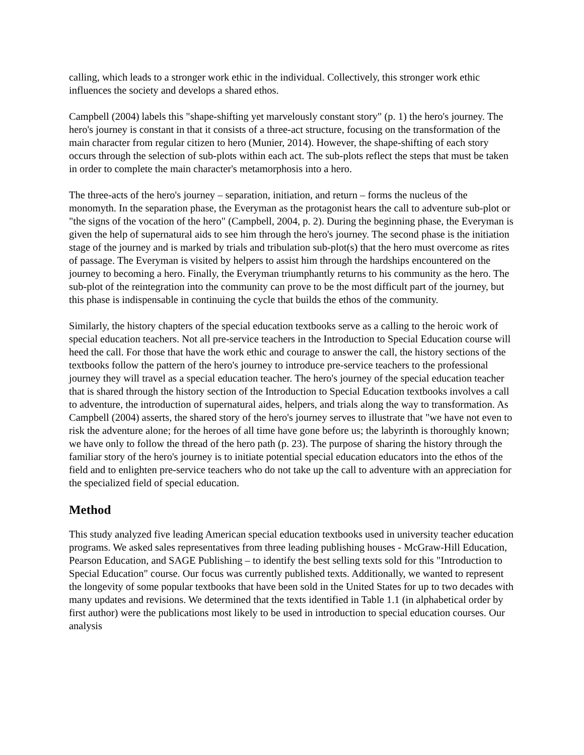calling, which leads to a stronger work ethic in the individual. Collectively, this stronger work ethic influences the society and develops a shared ethos.
Campbell (2004) labels this "shape-shifting yet marvelously constant story" (p. 1) the hero's journey. The hero's journey is constant in that it consists of a three-act structure, focusing on the transformation of the main character from regular citizen to hero (Munier, 2014). However, the shape-shifting of each story occurs through the selection of sub-plots within each act. The sub-plots reflect the steps that must be taken in order to complete the main character's metamorphosis into a hero.
The three-acts of the hero's journey – separation, initiation, and return – forms the nucleus of the monomyth. In the separation phase, the Everyman as the protagonist hears the call to adventure sub-plot or "the signs of the vocation of the hero" (Campbell, 2004, p. 2). During the beginning phase, the Everyman is given the help of supernatural aids to see him through the hero's journey. The second phase is the initiation stage of the journey and is marked by trials and tribulation sub-plot(s) that the hero must overcome as rites of passage. The Everyman is visited by helpers to assist him through the hardships encountered on the journey to becoming a hero. Finally, the Everyman triumphantly returns to his community as the hero. The sub-plot of the reintegration into the community can prove to be the most difficult part of the journey, but this phase is indispensable in continuing the cycle that builds the ethos of the community.
Similarly, the history chapters of the special education textbooks serve as a calling to the heroic work of special education teachers. Not all pre-service teachers in the Introduction to Special Education course will heed the call. For those that have the work ethic and courage to answer the call, the history sections of the textbooks follow the pattern of the hero's journey to introduce pre-service teachers to the professional journey they will travel as a special education teacher. The hero's journey of the special education teacher that is shared through the history section of the Introduction to Special Education textbooks involves a call to adventure, the introduction of supernatural aides, helpers, and trials along the way to transformation. As Campbell (2004) asserts, the shared story of the hero's journey serves to illustrate that "we have not even to risk the adventure alone; for the heroes of all time have gone before us; the labyrinth is thoroughly known; we have only to follow the thread of the hero path (p. 23). The purpose of sharing the history through the familiar story of the hero's journey is to initiate potential special education educators into the ethos of the field and to enlighten pre-service teachers who do not take up the call to adventure with an appreciation for the specialized field of special education.
Method
This study analyzed five leading American special education textbooks used in university teacher education programs. We asked sales representatives from three leading publishing houses - McGraw-Hill Education, Pearson Education, and SAGE Publishing – to identify the best selling texts sold for this "Introduction to Special Education" course. Our focus was currently published texts. Additionally, we wanted to represent the longevity of some popular textbooks that have been sold in the United States for up to two decades with many updates and revisions. We determined that the texts identified in Table 1.1 (in alphabetical order by first author) were the publications most likely to be used in introduction to special education courses. Our analysis